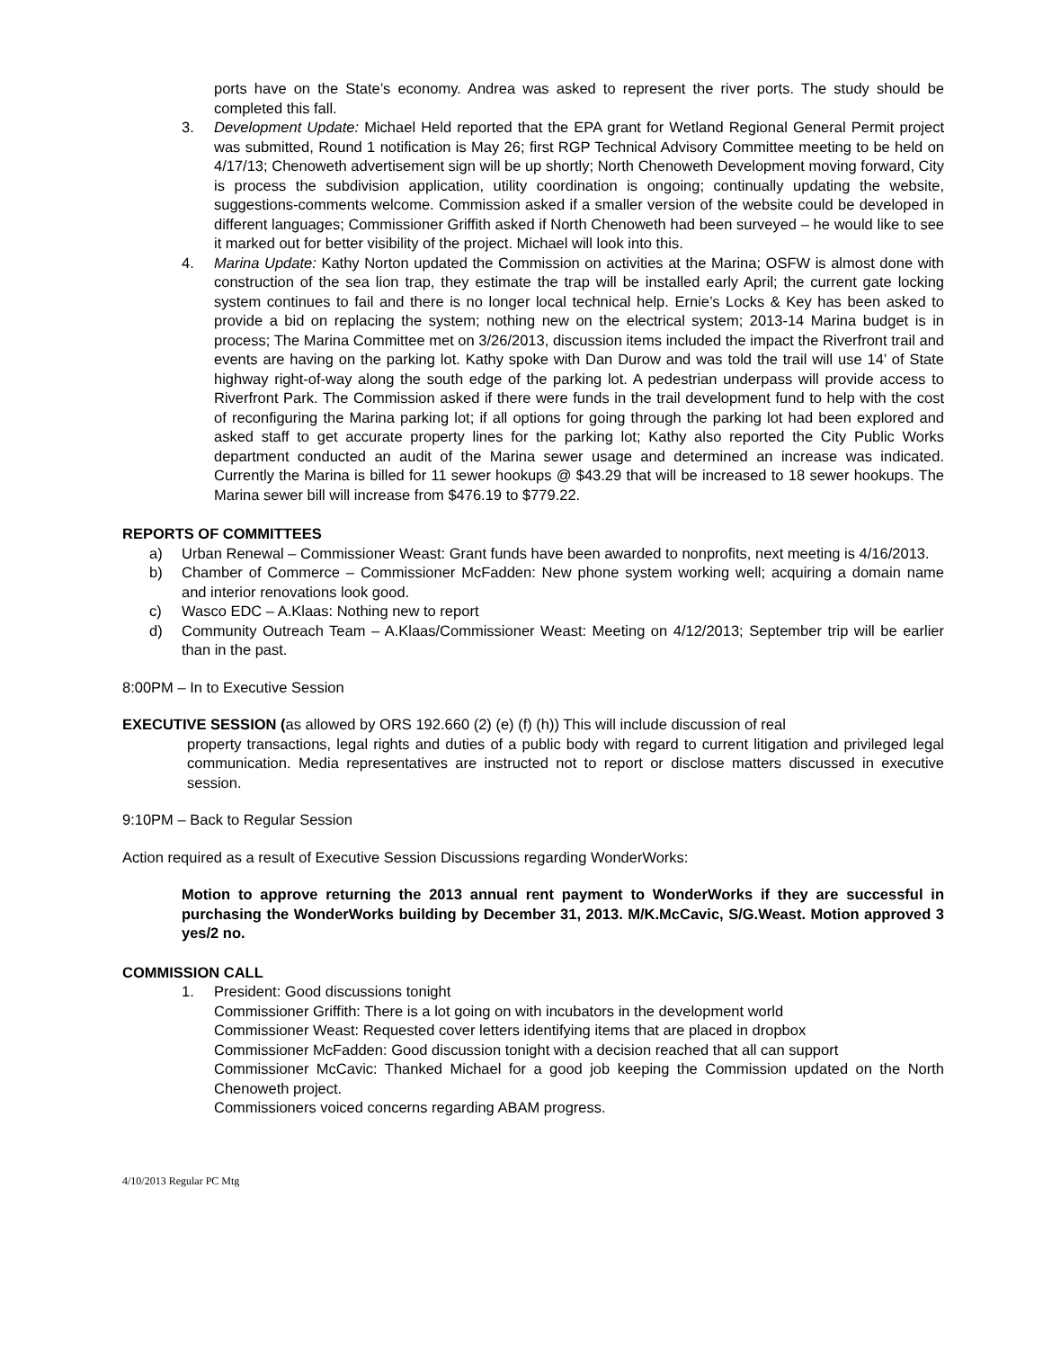ports have on the State’s economy. Andrea was asked to represent the river ports. The study should be completed this fall.
3. Development Update: Michael Held reported that the EPA grant for Wetland Regional General Permit project was submitted, Round 1 notification is May 26; first RGP Technical Advisory Committee meeting to be held on 4/17/13; Chenoweth advertisement sign will be up shortly; North Chenoweth Development moving forward, City is process the subdivision application, utility coordination is ongoing; continually updating the website, suggestions-comments welcome. Commission asked if a smaller version of the website could be developed in different languages; Commissioner Griffith asked if North Chenoweth had been surveyed – he would like to see it marked out for better visibility of the project. Michael will look into this.
4. Marina Update: Kathy Norton updated the Commission on activities at the Marina; OSFW is almost done with construction of the sea lion trap, they estimate the trap will be installed early April; the current gate locking system continues to fail and there is no longer local technical help. Ernie’s Locks & Key has been asked to provide a bid on replacing the system; nothing new on the electrical system; 2013-14 Marina budget is in process; The Marina Committee met on 3/26/2013, discussion items included the impact the Riverfront trail and events are having on the parking lot. Kathy spoke with Dan Durow and was told the trail will use 14’ of State highway right-of-way along the south edge of the parking lot. A pedestrian underpass will provide access to Riverfront Park. The Commission asked if there were funds in the trail development fund to help with the cost of reconfiguring the Marina parking lot; if all options for going through the parking lot had been explored and asked staff to get accurate property lines for the parking lot; Kathy also reported the City Public Works department conducted an audit of the Marina sewer usage and determined an increase was indicated. Currently the Marina is billed for 11 sewer hookups @ $43.29 that will be increased to 18 sewer hookups. The Marina sewer bill will increase from $476.19 to $779.22.
REPORTS OF COMMITTEES
a) Urban Renewal – Commissioner Weast: Grant funds have been awarded to nonprofits, next meeting is 4/16/2013.
b) Chamber of Commerce – Commissioner McFadden: New phone system working well; acquiring a domain name and interior renovations look good.
c) Wasco EDC – A.Klaas: Nothing new to report
d) Community Outreach Team – A.Klaas/Commissioner Weast: Meeting on 4/12/2013; September trip will be earlier than in the past.
8:00PM – In to Executive Session
EXECUTIVE SESSION (as allowed by ORS 192.660 (2) (e) (f) (h)) This will include discussion of real
property transactions, legal rights and duties of a public body with regard to current litigation and privileged legal communication. Media representatives are instructed not to report or disclose matters discussed in executive session.
9:10PM – Back to Regular Session
Action required as a result of Executive Session Discussions regarding WonderWorks:
Motion to approve returning the 2013 annual rent payment to WonderWorks if they are successful in purchasing the WonderWorks building by December 31, 2013. M/K.McCavic, S/G.Weast. Motion approved 3 yes/2 no.
COMMISSION CALL
1. President: Good discussions tonight
Commissioner Griffith: There is a lot going on with incubators in the development world
Commissioner Weast: Requested cover letters identifying items that are placed in dropbox
Commissioner McFadden: Good discussion tonight with a decision reached that all can support
Commissioner McCavic: Thanked Michael for a good job keeping the Commission updated on the North Chenoweth project.
Commissioners voiced concerns regarding ABAM progress.
4/10/2013 Regular PC Mtg